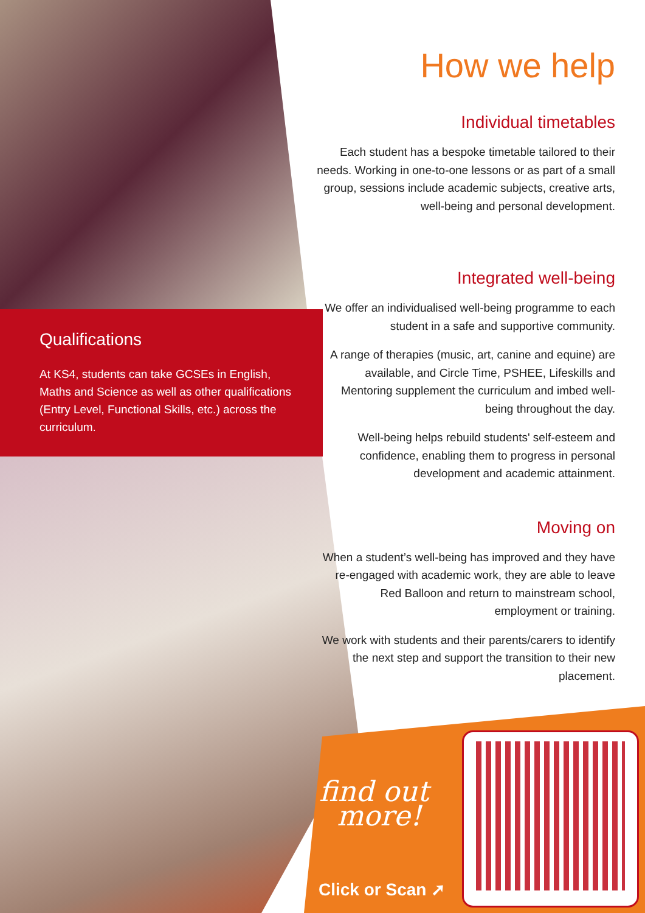Qualifications
At KS4, students can take GCSEs in English, Maths and Science as well as other qualifications (Entry Level, Functional Skills, etc.) across the curriculum.
How we help
Individual timetables
Each student has a bespoke timetable tailored to their needs. Working in one-to-one lessons or as part of a small group, sessions include academic subjects, creative arts, well-being and personal development.
Integrated well-being
We offer an individualised well-being programme to each student in a safe and supportive community.
A range of therapies (music, art, canine and equine) are available, and Circle Time, PSHEE, Lifeskills and Mentoring supplement the curriculum and imbed well-being throughout the day.
Well-being helps rebuild students' self-esteem and confidence, enabling them to progress in personal development and academic attainment.
Moving on
When a student’s well-being has improved and they have re-engaged with academic work, they are able to leave Red Balloon and return to mainstream school, employment or training.
We work with students and their parents/carers to identify the next step and support the transition to their new placement.
find out
more!
Click or Scan ➚